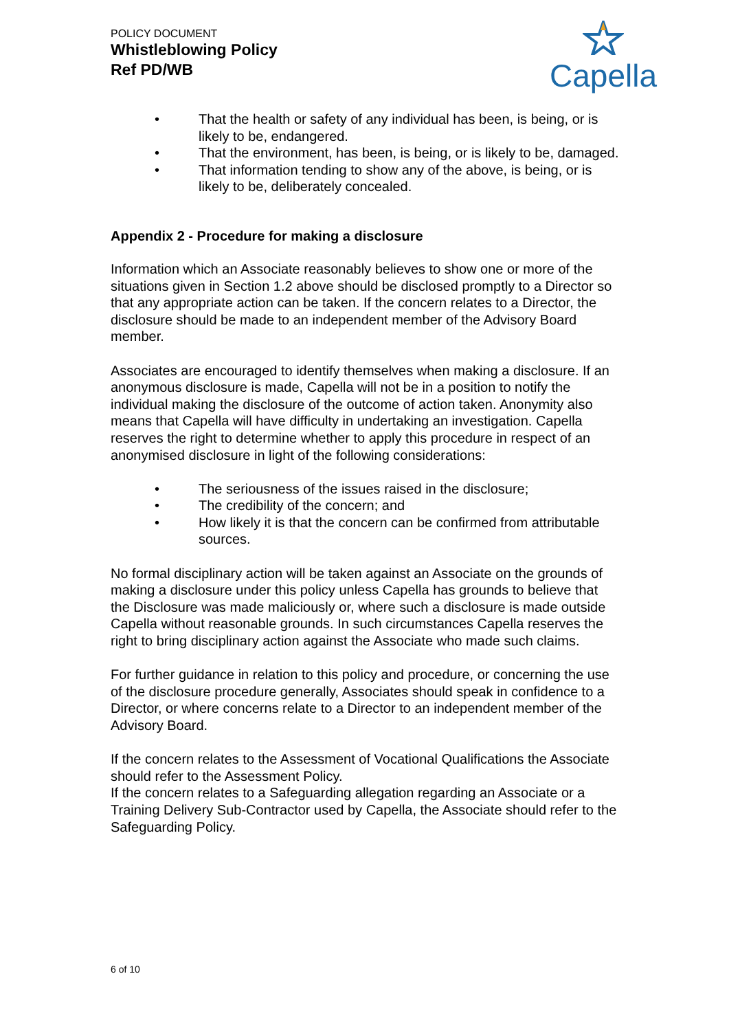POLICY DOCUMENT
Whistleblowing Policy
Ref PD/WB
Capella
• That the health or safety of any individual has been, is being, or is likely to be, endangered.
• That the environment, has been, is being, or is likely to be, damaged.
• That information tending to show any of the above, is being, or is likely to be, deliberately concealed.
Appendix 2 - Procedure for making a disclosure
Information which an Associate reasonably believes to show one or more of the situations given in Section 1.2 above should be disclosed promptly to a Director so that any appropriate action can be taken. If the concern relates to a Director, the disclosure should be made to an independent member of the Advisory Board member.
Associates are encouraged to identify themselves when making a disclosure. If an anonymous disclosure is made, Capella will not be in a position to notify the individual making the disclosure of the outcome of action taken. Anonymity also means that Capella will have difficulty in undertaking an investigation. Capella reserves the right to determine whether to apply this procedure in respect of an anonymised disclosure in light of the following considerations:
• The seriousness of the issues raised in the disclosure;
• The credibility of the concern; and
• How likely it is that the concern can be confirmed from attributable sources.
No formal disciplinary action will be taken against an Associate on the grounds of making a disclosure under this policy unless Capella has grounds to believe that the Disclosure was made maliciously or, where such a disclosure is made outside Capella without reasonable grounds. In such circumstances Capella reserves the right to bring disciplinary action against the Associate who made such claims.
For further guidance in relation to this policy and procedure, or concerning the use of the disclosure procedure generally, Associates should speak in confidence to a Director, or where concerns relate to a Director to an independent member of the Advisory Board.
If the concern relates to the Assessment of Vocational Qualifications the Associate should refer to the Assessment Policy.
If the concern relates to a Safeguarding allegation regarding an Associate or a Training Delivery Sub-Contractor used by Capella, the Associate should refer to the Safeguarding Policy.
6 of 10